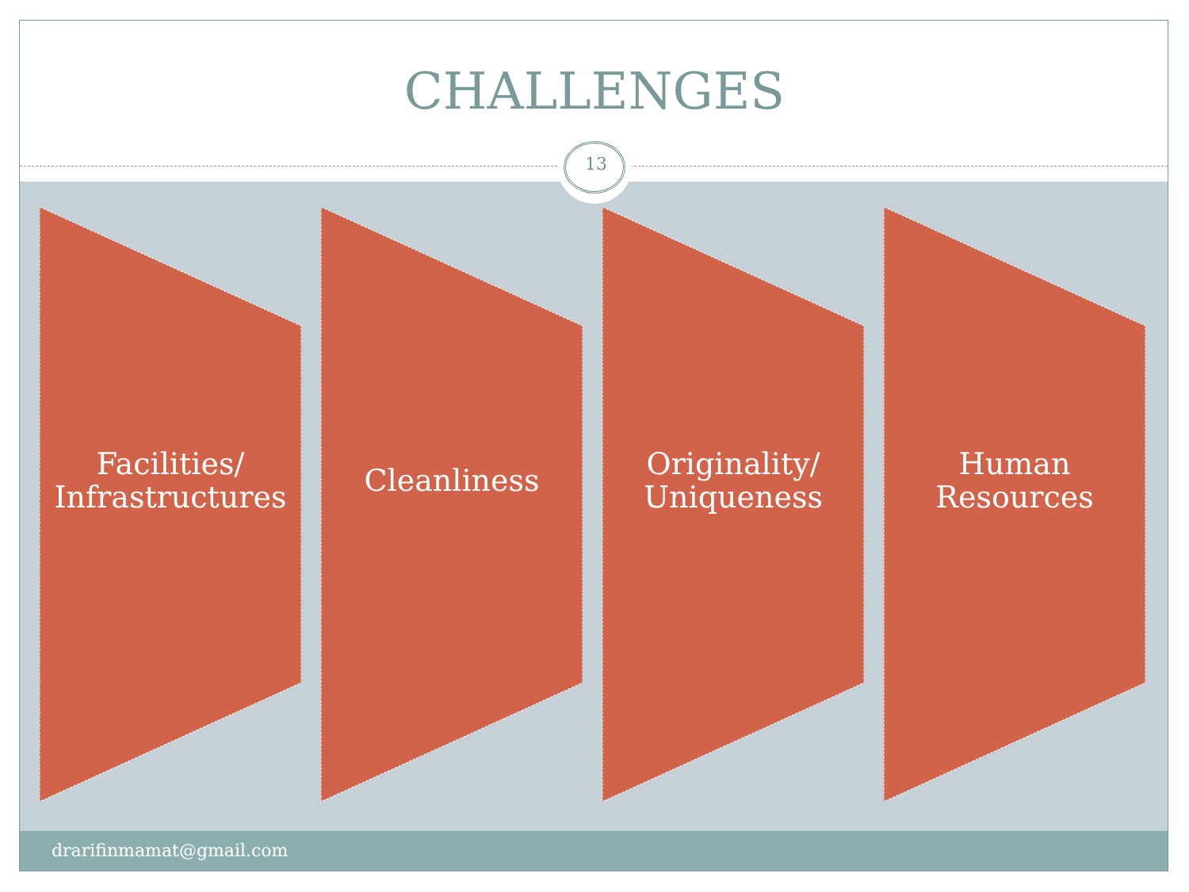CHALLENGES
13
Facilities/
Infrastructures
Cleanliness Originality/
Uniqueness
Human
Resources
drarifinmamat@gmail.com